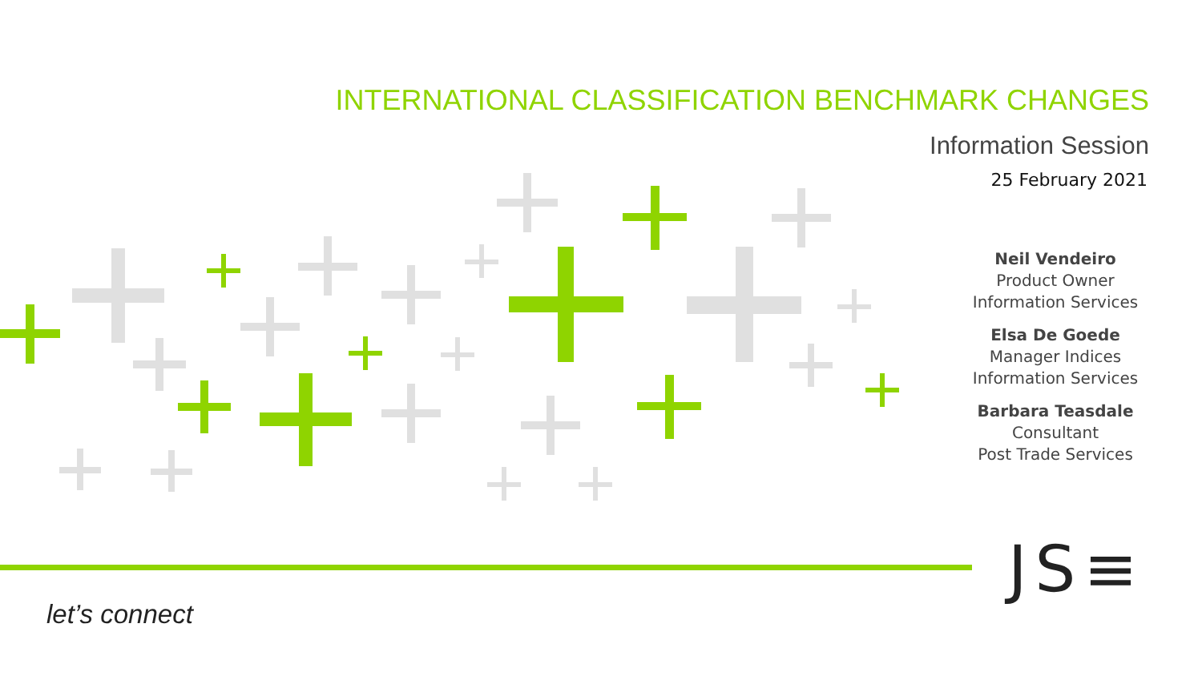INTERNATIONAL CLASSIFICATION BENCHMARK CHANGES
Information Session
25 February 2021
Neil Vendeiro
Product Owner
Information Services
Elsa De Goede
Manager Indices
Information Services
Barbara Teasdale
Consultant
Post Trade Services
let’s connect
JS≡